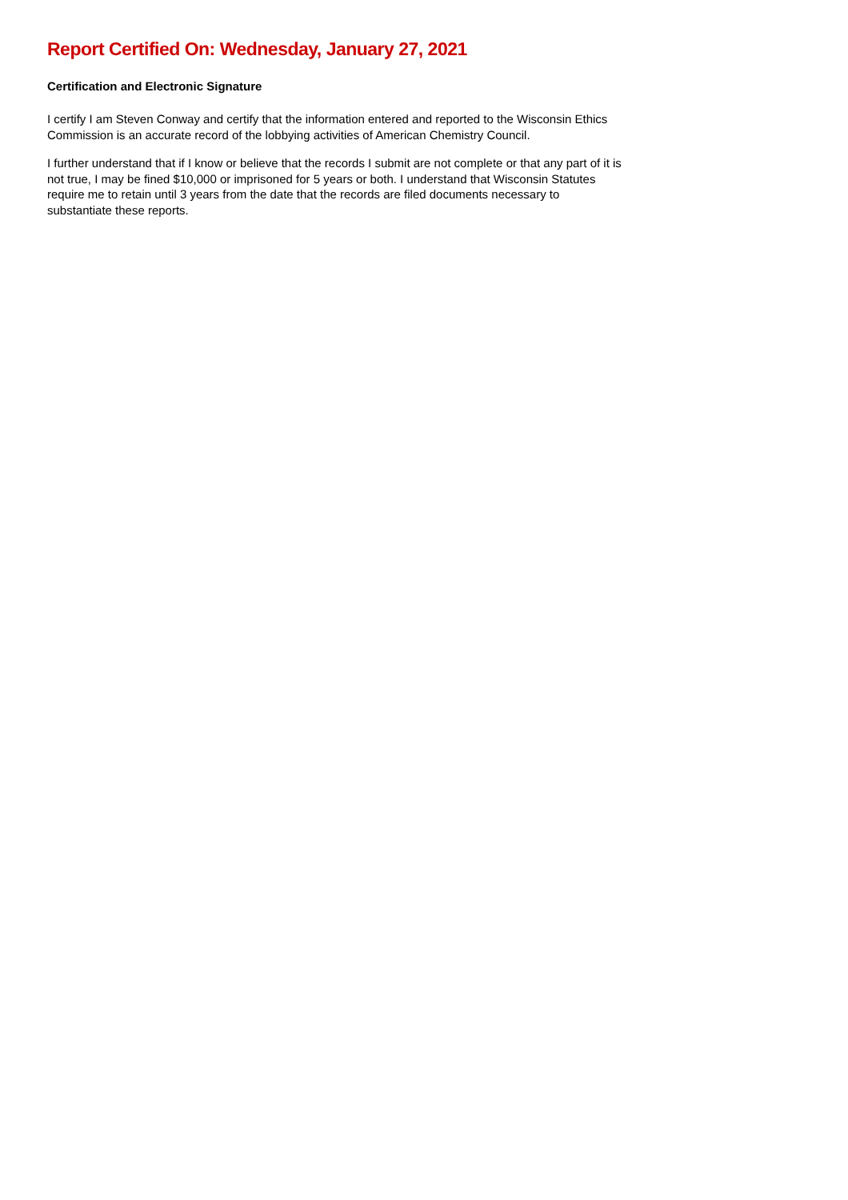Report Certified On: Wednesday, January 27, 2021
Certification and Electronic Signature
I certify I am Steven Conway and certify that the information entered and reported to the Wisconsin Ethics Commission is an accurate record of the lobbying activities of American Chemistry Council.
I further understand that if I know or believe that the records I submit are not complete or that any part of it is not true, I may be fined $10,000 or imprisoned for 5 years or both. I understand that Wisconsin Statutes require me to retain until 3 years from the date that the records are filed documents necessary to substantiate these reports.